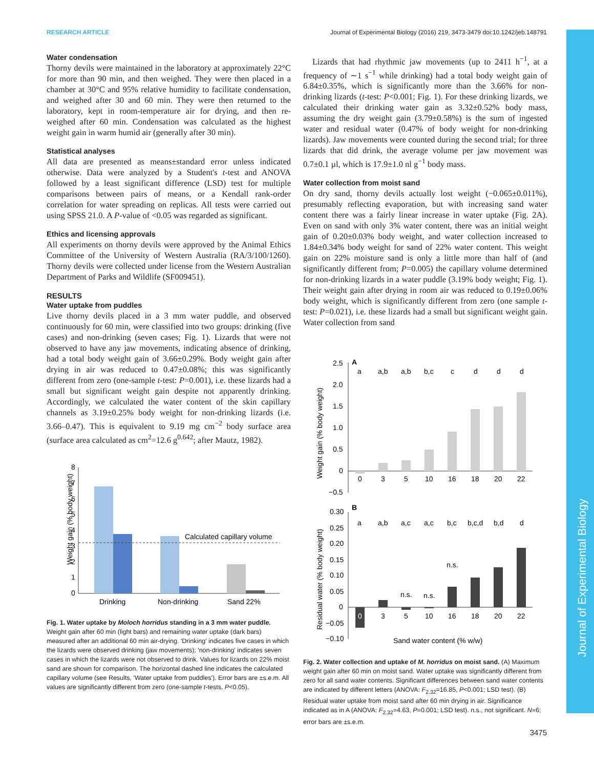RESEARCH ARTICLE Journal of Experimental Biology (2016) 219, 3473-3479 doi:10.1242/jeb.148791
Journal of Experimental Biology
Water condensation
Thorny devils were maintained in the laboratory at approximately 22°C for more than 90 min, and then weighed. They were then placed in a chamber at 30°C and 95% relative humidity to facilitate condensation, and weighed after 30 and 60 min. They were then returned to the laboratory, kept in room-temperature air for drying, and then re-weighed after 60 min. Condensation was calculated as the highest weight gain in warm humid air (generally after 30 min).
Statistical analyses
All data are presented as means±standard error unless indicated otherwise. Data were analyzed by a Student's t-test and ANOVA followed by a least significant difference (LSD) test for multiple comparisons between pairs of means, or a Kendall rank-order correlation for water spreading on replicas. All tests were carried out using SPSS 21.0. A P-value of <0.05 was regarded as significant.
Ethics and licensing approvals
All experiments on thorny devils were approved by the Animal Ethics Committee of the University of Western Australia (RA/3/100/1260). Thorny devils were collected under license from the Western Australian Department of Parks and Wildlife (SF009451).
RESULTS
Water uptake from puddles
Live thorny devils placed in a 3 mm water puddle, and observed continuously for 60 min, were classified into two groups: drinking (five cases) and non-drinking (seven cases; Fig. 1). Lizards that were not observed to have any jaw movements, indicating absence of drinking, had a total body weight gain of 3.66±0.29%. Body weight gain after drying in air was reduced to 0.47±0.08%; this was significantly different from zero (one-sample t-test: P=0.001), i.e. these lizards had a small but significant weight gain despite not apparently drinking. Accordingly, we calculated the water content of the skin capillary channels as 3.19±0.25% body weight for non-drinking lizards (i.e. 3.66–0.47). This is equivalent to 9.19 mg cm<sup>−2</sup> body surface area (surface area calculated as cm<sup>2</sup>=12.6 g<sup>0.642</sup>; after Mautz, 1982).
Weight gain (% body weight)
8
7
6
5
4
3
2
1
0
Calculated capillary volume
Drinking
Non-drinking
Sand 22%
Fig. 1. Water uptake by Moloch horridus standing in a 3 mm water puddle. Weight gain after 60 min (light bars) and remaining water uptake (dark bars) measured after an additional 60 min air-drying. 'Drinking' indicates five cases in which the lizards were observed drinking (jaw movements); 'non-drinking' indicates seven cases in which the lizards were not observed to drink. Values for lizards on 22% moist sand are shown for comparison. The horizontal dashed line indicates the calculated capillary volume (see Results, 'Water uptake from puddles'). Error bars are ±s.e.m. All values are significantly different from zero (one-sample t-tests, P<0.05).
Lizards that had rhythmic jaw movements (up to 2411 h<sup>−1</sup>, at a frequency of ∼1 s<sup>−1</sup> while drinking) had a total body weight gain of 6.84±0.35%, which is significantly more than the 3.66% for non-drinking lizards (t-test: P<0.001; Fig. 1). For these drinking lizards, we calculated their drinking water gain as 3.32±0.52% body mass, assuming the dry weight gain (3.79±0.58%) is the sum of ingested water and residual water (0.47% of body weight for non-drinking lizards). Jaw movements were counted during the second trial; for three lizards that did drink, the average volume per jaw movement was 0.7±0.1 µl, which is 17.9±1.0 nl g<sup>−1</sup> body mass.
Water collection from moist sand
On dry sand, thorny devils actually lost weight (−0.065±0.011%), presumably reflecting evaporation, but with increasing sand water content there was a fairly linear increase in water uptake (Fig. 2A). Even on sand with only 3% water content, there was an initial weight gain of 0.20±0.03% body weight, and water collection increased to 1.84±0.34% body weight for sand of 22% water content. This weight gain on 22% moisture sand is only a little more than half of (and significantly different from; P=0.005) the capillary volume determined for non-drinking lizards in a water puddle (3.19% body weight; Fig. 1). Their weight gain after drying in room air was reduced to 0.19±0.06% body weight, which is significantly different from zero (one sample t-test: P=0.021), i.e. these lizards had a small but significant weight gain. Water collection from sand
A
Weight gain (% body weight)
2.5
2.0
1.5
1.0
0.5
0
−0.5
a
a,b
a,b
b,c
c
d
d
d
0
3
5
10
16
18
20
22
B
Residual water (% body weight)
0.30
0.25
0.20
0.15
0.10
0.05
0
−0.05
−0.10
a
a,b
a,c
a,c
b,c
b,c,d
b,d
d
n.s.
n.s.
n.s.
0
3
5
10
16
18
20
22
Sand water content (% w/w)
Fig. 2. Water collection and uptake of M. horridus on moist sand. (A) Maximum weight gain after 60 min on moist sand. Water uptake was significantly different from zero for all sand water contents. Significant differences between sand water contents are indicated by different letters (ANOVA: F<sub>2.32</sub>=16.85, P<0.001; LSD test). (B) Residual water uptake from moist sand after 60 min drying in air. Significance indicated as in A (ANOVA: F<sub>2.32</sub>=4.63, P=0.001; LSD test). n.s., not significant. N=6; error bars are ±s.e.m.
3475